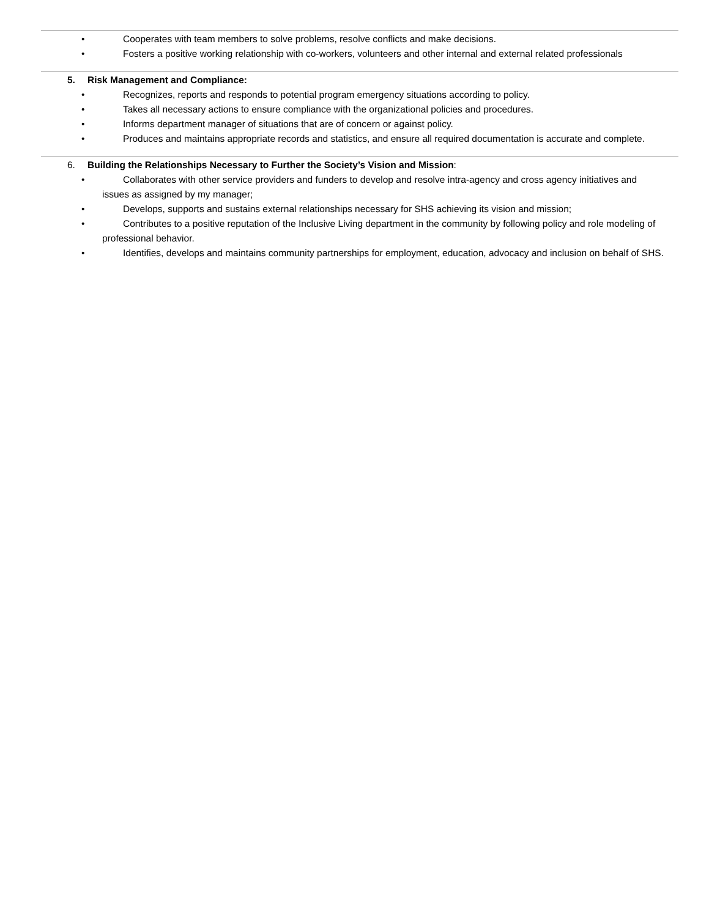• Cooperates with team members to solve problems, resolve conflicts and make decisions.
• Fosters a positive working relationship with co-workers, volunteers and other internal and external related professionals
5. Risk Management and Compliance:
• Recognizes, reports and responds to potential program emergency situations according to policy.
• Takes all necessary actions to ensure compliance with the organizational policies and procedures.
• Informs department manager of situations that are of concern or against policy.
• Produces and maintains appropriate records and statistics, and ensure all required documentation is accurate and complete.
6. Building the Relationships Necessary to Further the Society’s Vision and Mission:
• Collaborates with other service providers and funders to develop and resolve intra-agency and cross agency initiatives and issues as assigned by my manager;
• Develops, supports and sustains external relationships necessary for SHS achieving its vision and mission;
• Contributes to a positive reputation of the Inclusive Living department in the community by following policy and role modeling of professional behavior.
• Identifies, develops and maintains community partnerships for employment, education, advocacy and inclusion on behalf of SHS.